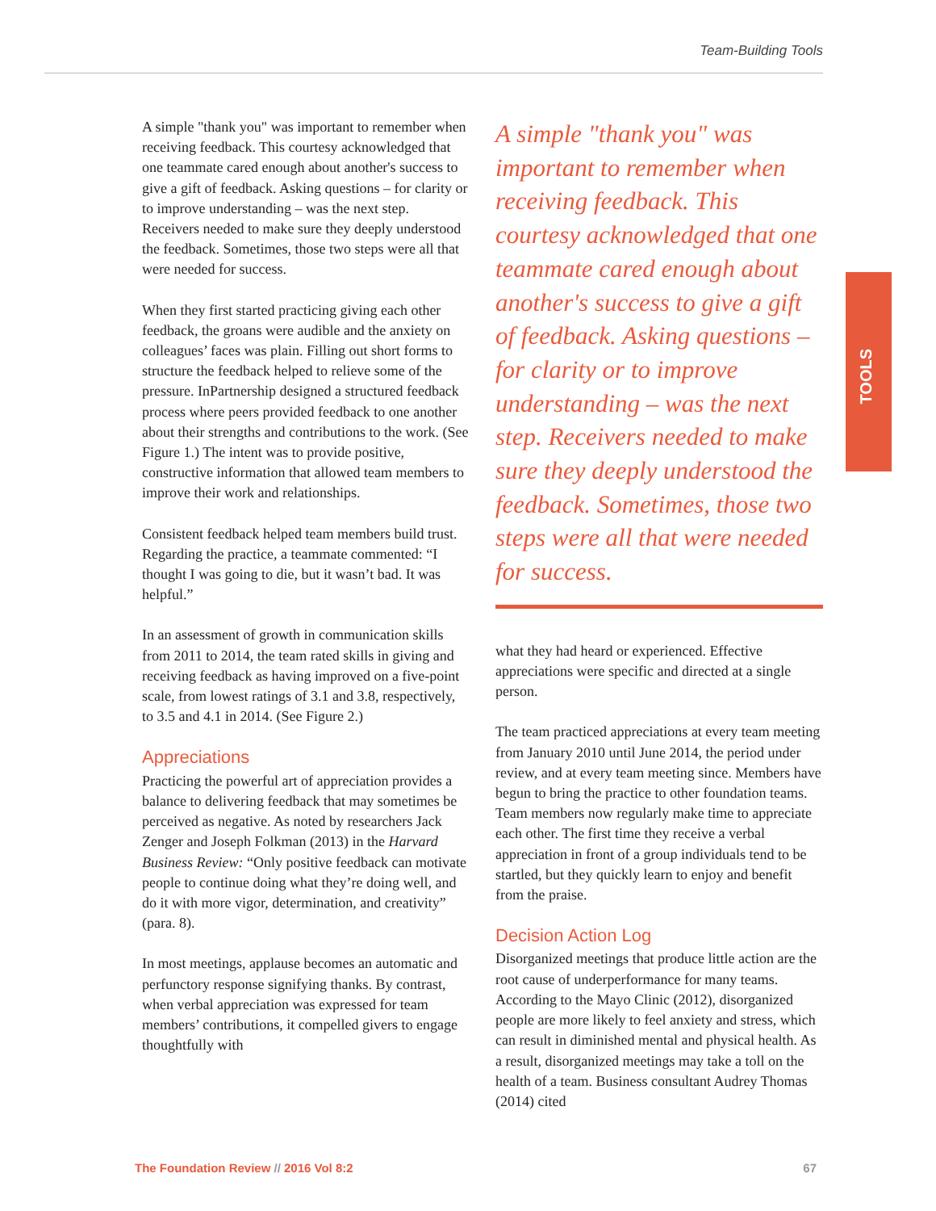Team-Building Tools
A simple "thank you" was important to remember when receiving feedback. This courtesy acknowledged that one teammate cared enough about another's success to give a gift of feedback. Asking questions – for clarity or to improve understanding – was the next step. Receivers needed to make sure they deeply understood the feedback. Sometimes, those two steps were all that were needed for success.
When they first started practicing giving each other feedback, the groans were audible and the anxiety on colleagues’ faces was plain. Filling out short forms to structure the feedback helped to relieve some of the pressure. InPartnership designed a structured feedback process where peers provided feedback to one another about their strengths and contributions to the work. (See Figure 1.) The intent was to provide positive, constructive information that allowed team members to improve their work and relationships.
Consistent feedback helped team members build trust. Regarding the practice, a teammate commented: “I thought I was going to die, but it wasn’t bad. It was helpful.”
In an assessment of growth in communication skills from 2011 to 2014, the team rated skills in giving and receiving feedback as having improved on a five-point scale, from lowest ratings of 3.1 and 3.8, respectively, to 3.5 and 4.1 in 2014. (See Figure 2.)
Appreciations
Practicing the powerful art of appreciation provides a balance to delivering feedback that may sometimes be perceived as negative. As noted by researchers Jack Zenger and Joseph Folkman (2013) in the Harvard Business Review: “Only positive feedback can motivate people to continue doing what they’re doing well, and do it with more vigor, determination, and creativity” (para. 8).
In most meetings, applause becomes an automatic and perfunctory response signifying thanks. By contrast, when verbal appreciation was expressed for team members’ contributions, it compelled givers to engage thoughtfully with
A simple "thank you" was important to remember when receiving feedback. This courtesy acknowledged that one teammate cared enough about another's success to give a gift of feedback. Asking questions – for clarity or to improve understanding – was the next step. Receivers needed to make sure they deeply understood the feedback. Sometimes, those two steps were all that were needed for success.
what they had heard or experienced. Effective appreciations were specific and directed at a single person.
The team practiced appreciations at every team meeting from January 2010 until June 2014, the period under review, and at every team meeting since. Members have begun to bring the practice to other foundation teams. Team members now regularly make time to appreciate each other. The first time they receive a verbal appreciation in front of a group individuals tend to be startled, but they quickly learn to enjoy and benefit from the praise.
Decision Action Log
Disorganized meetings that produce little action are the root cause of underperformance for many teams. According to the Mayo Clinic (2012), disorganized people are more likely to feel anxiety and stress, which can result in diminished mental and physical health. As a result, disorganized meetings may take a toll on the health of a team. Business consultant Audrey Thomas (2014) cited
TOOLS
The Foundation Review // 2016 Vol 8:2 67